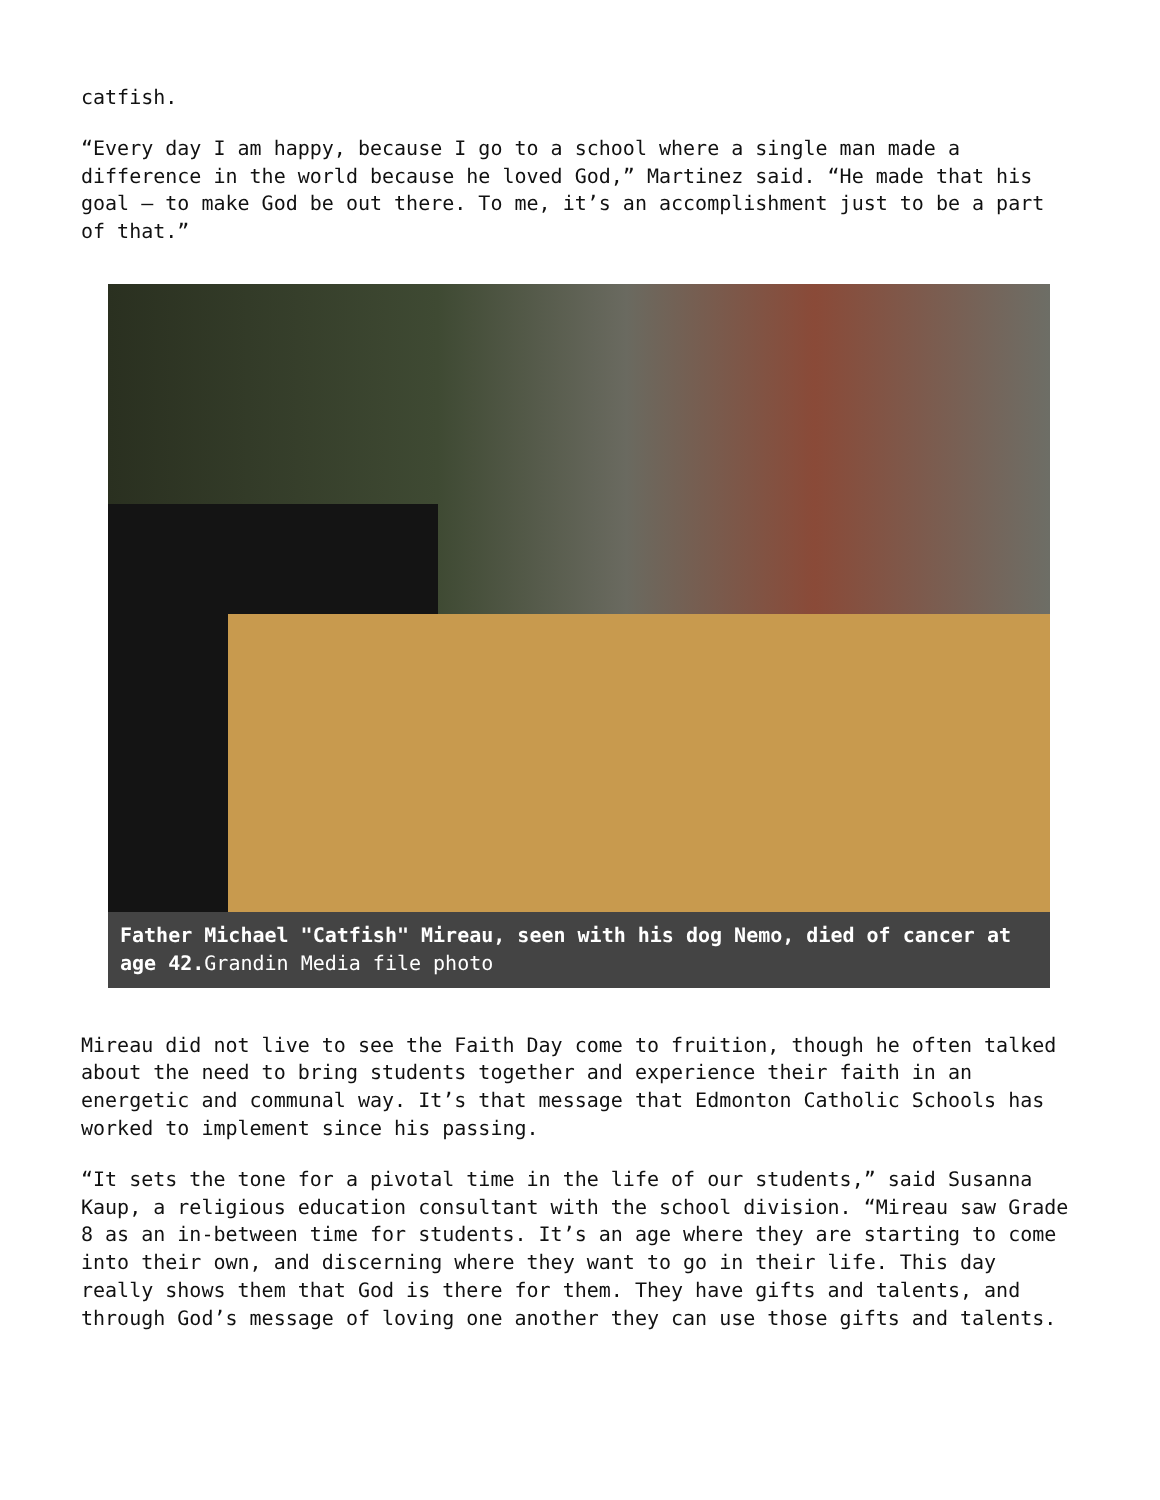catfish.
“Every day I am happy, because I go to a school where a single man made a difference in the world because he loved God,” Martinez said. “He made that his goal – to make God be out there. To me, it’s an accomplishment just to be a part of that.”
Father Michael "Catfish" Mireau, seen with his dog Nemo, died of cancer at age 42. Grandin Media file photo
Mireau did not live to see the Faith Day come to fruition, though he often talked about the need to bring students together and experience their faith in an energetic and communal way. It’s that message that Edmonton Catholic Schools has worked to implement since his passing.
“It sets the tone for a pivotal time in the life of our students,” said Susanna Kaup, a religious education consultant with the school division. “Mireau saw Grade 8 as an in-between time for students. It’s an age where they are starting to come into their own, and discerning where they want to go in their life. This day really shows them that God is there for them. They have gifts and talents, and through God’s message of loving one another they can use those gifts and talents.